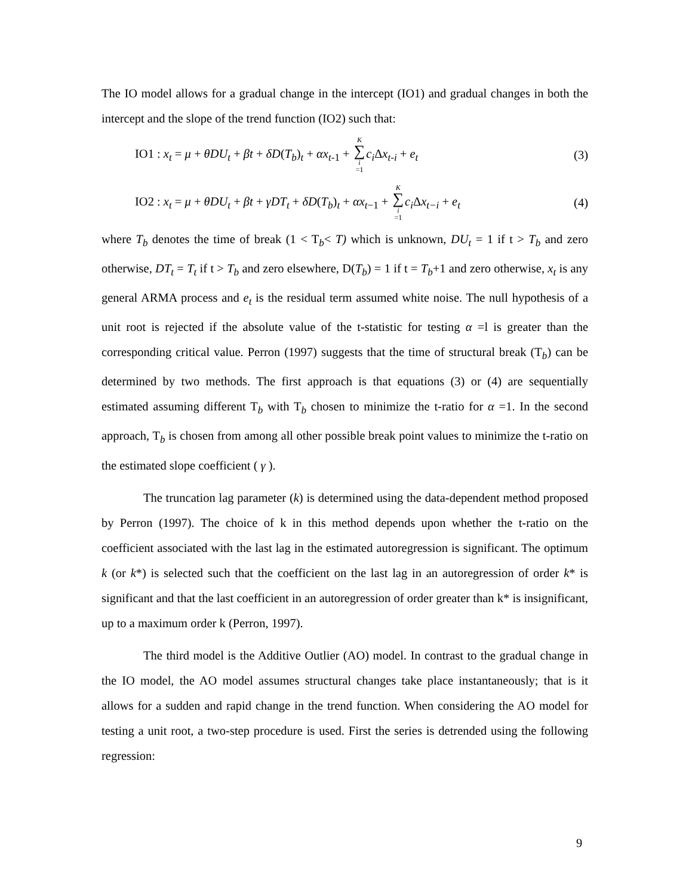The IO model allows for a gradual change in the intercept (IO1) and gradual changes in both the intercept and the slope of the trend function (IO2) such that:
IO1 : x<sub>t</sub> = μ + θDU<sub>t</sub> + βt + δD(T<sub>b</sub>)<sub>t</sub> + αx<sub>t-1</sub> + K ∑ i =1 c<sub>i</sub> Δx<sub>t-i</sub> + e<sub>t</sub> (3)
IO2 : x<sub>t</sub> = μ + θDU<sub>t</sub> + βt + γDT<sub>t</sub> + δD(T<sub>b</sub>)<sub>t</sub> + αx<sub>t−1</sub> + K ∑ i =1 c<sub>i</sub> Δx<sub>t−i</sub> + e<sub>t</sub> (4)
where T<sub>b</sub> denotes the time of break (1 < T<sub>b</sub>< T) which is unknown, DU<sub>t</sub> = 1 if t > T<sub>b</sub> and zero otherwise, DT<sub>t</sub> = T<sub>t</sub> if t > T<sub>b</sub> and zero elsewhere, D(T<sub>b</sub>) = 1 if t = T<sub>b</sub>+1 and zero otherwise, x<sub>t</sub> is any general ARMA process and e<sub>t</sub> is the residual term assumed white noise. The null hypothesis of a unit root is rejected if the absolute value of the t-statistic for testing α =l is greater than the corresponding critical value. Perron (1997) suggests that the time of structural break (T<sub>b</sub>) can be determined by two methods. The first approach is that equations (3) or (4) are sequentially estimated assuming different T<sub>b</sub> with T<sub>b</sub> chosen to minimize the t-ratio for α =1. In the second approach, T<sub>b</sub> is chosen from among all other possible break point values to minimize the t-ratio on the estimated slope coefficient ( γ ).
The truncation lag parameter (k) is determined using the data-dependent method proposed by Perron (1997). The choice of k in this method depends upon whether the t-ratio on the coefficient associated with the last lag in the estimated autoregression is significant. The optimum k (or k*) is selected such that the coefficient on the last lag in an autoregression of order k* is significant and that the last coefficient in an autoregression of order greater than k* is insignificant, up to a maximum order k (Perron, 1997).
The third model is the Additive Outlier (AO) model. In contrast to the gradual change in the IO model, the AO model assumes structural changes take place instantaneously; that is it allows for a sudden and rapid change in the trend function. When considering the AO model for testing a unit root, a two-step procedure is used. First the series is detrended using the following regression:
9